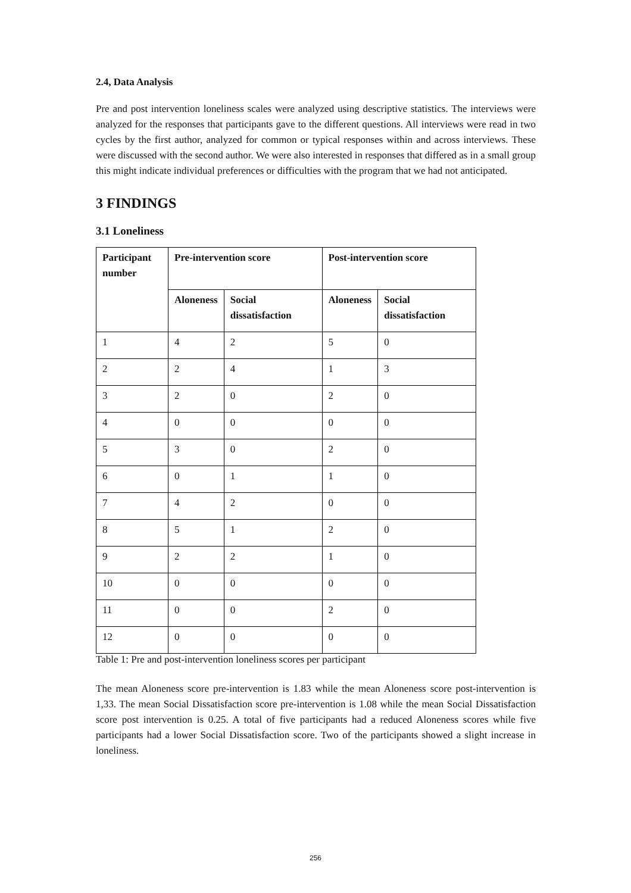2.4, Data Analysis
Pre and post intervention loneliness scales were analyzed using descriptive statistics. The interviews were analyzed for the responses that participants gave to the different questions. All interviews were read in two cycles by the first author, analyzed for common or typical responses within and across interviews. These were discussed with the second author. We were also interested in responses that differed as in a small group this might indicate individual preferences or difficulties with the program that we had not anticipated.
3 FINDINGS
3.1 Loneliness
| Participant number | Pre-intervention score | | Post-intervention score | |
| --- | --- | --- | --- | --- |
| | Aloneness | Social dissatisfaction | Aloneness | Social dissatisfaction |
| 1 | 4 | 2 | 5 | 0 |
| 2 | 2 | 4 | 1 | 3 |
| 3 | 2 | 0 | 2 | 0 |
| 4 | 0 | 0 | 0 | 0 |
| 5 | 3 | 0 | 2 | 0 |
| 6 | 0 | 1 | 1 | 0 |
| 7 | 4 | 2 | 0 | 0 |
| 8 | 5 | 1 | 2 | 0 |
| 9 | 2 | 2 | 1 | 0 |
| 10 | 0 | 0 | 0 | 0 |
| 11 | 0 | 0 | 2 | 0 |
| 12 | 0 | 0 | 0 | 0 |
Table 1: Pre and post-intervention loneliness scores per participant
The mean Aloneness score pre-intervention is 1.83 while the mean Aloneness score post-intervention is 1,33. The mean Social Dissatisfaction score pre-intervention is 1.08 while the mean Social Dissatisfaction score post intervention is 0.25. A total of five participants had a reduced Aloneness scores while five participants had a lower Social Dissatisfaction score. Two of the participants showed a slight increase in loneliness.
256